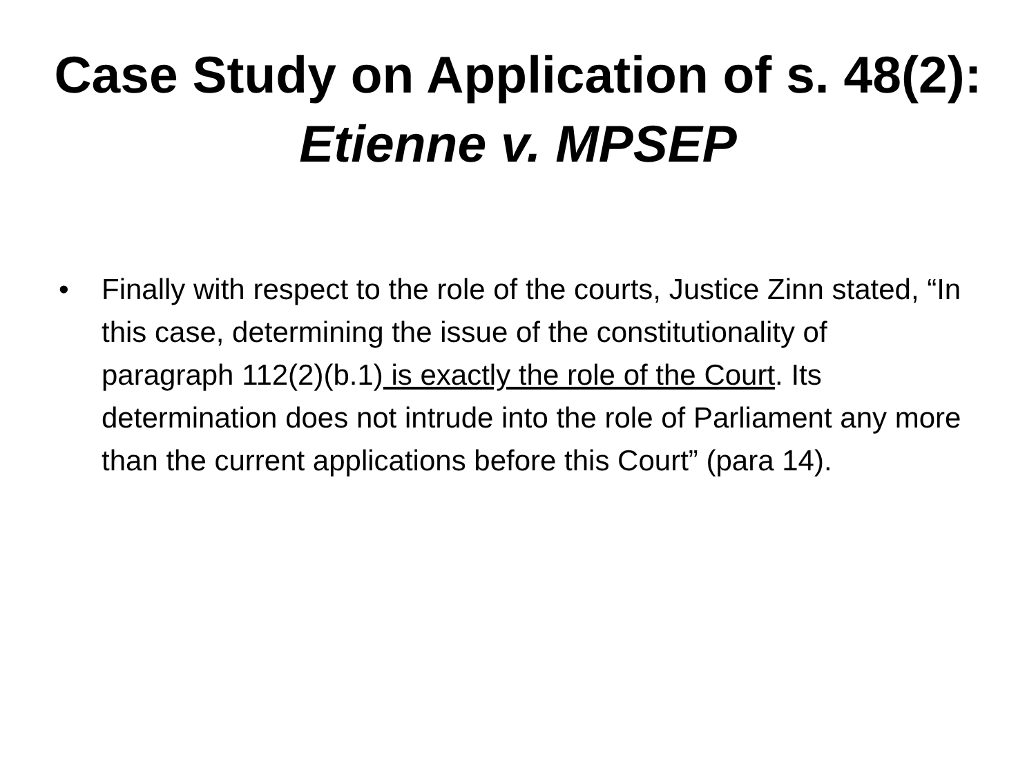Case Study on Application of s. 48(2):
Etienne v. MPSEP
• Finally with respect to the role of the courts, Justice Zinn stated, “In this case, determining the issue of the constitutionality of paragraph 112(2)(b.1) is exactly the role of the Court. Its determination does not intrude into the role of Parliament any more than the current applications before this Court” (para 14).